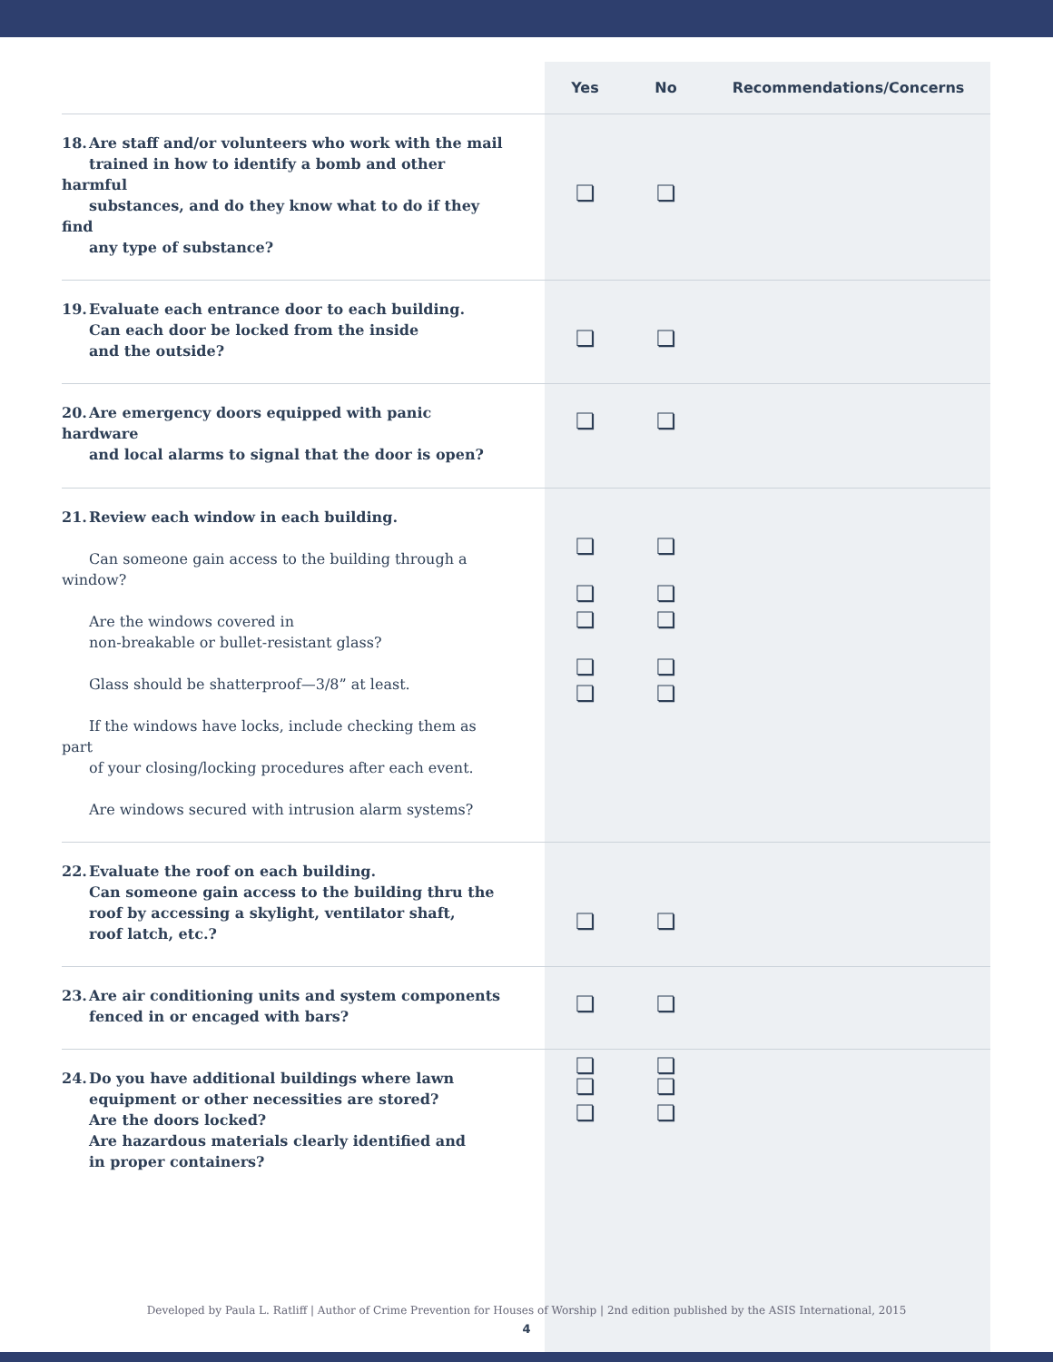| | Yes | No | Recommendations/Concerns |
| --- | --- | --- | --- |
| 18. Are staff and/or volunteers who work with the mail trained in how to identify a bomb and other harmful substances, and do they know what to do if they find any type of substance? | ❏ | ❏ | |
| 19. Evaluate each entrance door to each building. Can each door be locked from the inside and the outside? | ❏ | ❏ | |
| 20. Are emergency doors equipped with panic hardware and local alarms to signal that the door is open? | ❏ | ❏ | |
| 21. Review each window in each building. Can someone gain access to the building through a window? Are the windows covered in non-breakable or bullet-resistant glass? Glass should be shatterproof—3/8” at least. If the windows have locks, include checking them as part of your closing/locking procedures after each event. Are windows secured with intrusion alarm systems? | ❏ ❏ ❏ ❏ ❏ | ❏ ❏ ❏ ❏ ❏ | |
| 22. Evaluate the roof on each building. Can someone gain access to the building thru the roof by accessing a skylight, ventilator shaft, roof latch, etc.? | ❏ | ❏ | |
| 23. Are air conditioning units and system components fenced in or encaged with bars? | ❏ | ❏ | |
| 24. Do you have additional buildings where lawn equipment or other necessities are stored? Are the doors locked? Are hazardous materials clearly identified and in proper containers? | ❏ ❏ ❏ | ❏ ❏ ❏ | |
Developed by Paula L. Ratliff | Author of Crime Prevention for Houses of Worship | 2nd edition published by the ASIS International, 2015
4